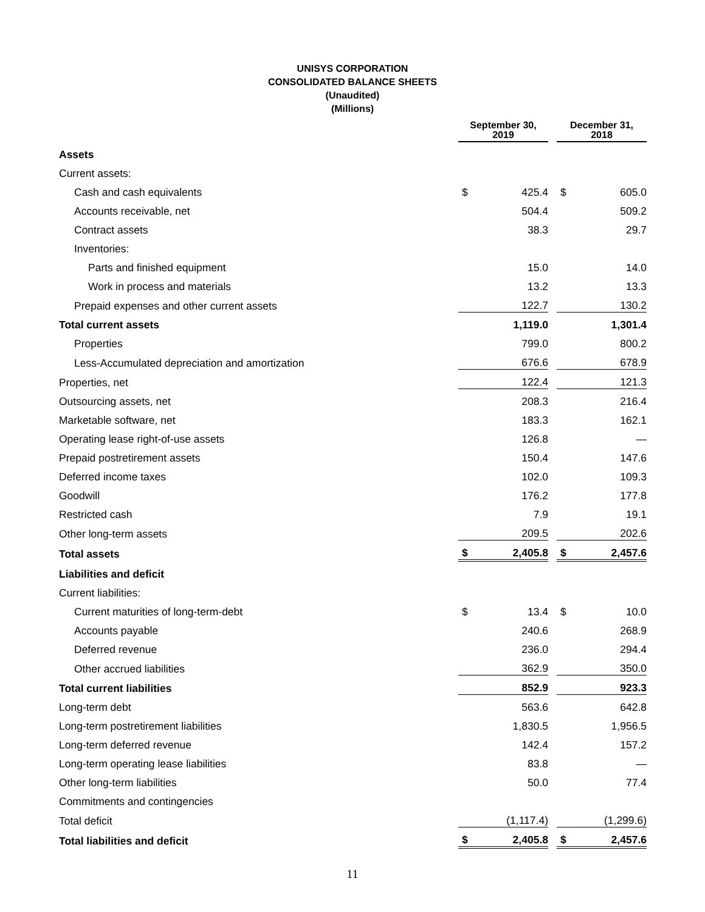UNISYS CORPORATION
CONSOLIDATED BALANCE SHEETS
(Unaudited)
(Millions)
| | September 30, 2019 | | | December 31, 2018 | |
| Assets | | | | | |
| Current assets: | | | | | |
| Cash and cash equivalents | $ | 425.4 | | $ | 605.0 |
| Accounts receivable, net | | 504.4 | | | 509.2 |
| Contract assets | | 38.3 | | | 29.7 |
| Inventories: | | | | | |
| Parts and finished equipment | | 15.0 | | | 14.0 |
| Work in process and materials | | 13.2 | | | 13.3 |
| Prepaid expenses and other current assets | | 122.7 | | | 130.2 |
| Total current assets | | 1,119.0 | | | 1,301.4 |
| Properties | | 799.0 | | | 800.2 |
| Less-Accumulated depreciation and amortization | | 676.6 | | | 678.9 |
| Properties, net | | 122.4 | | | 121.3 |
| Outsourcing assets, net | | 208.3 | | | 216.4 |
| Marketable software, net | | 183.3 | | | 162.1 |
| Operating lease right-of-use assets | | 126.8 | | | — |
| Prepaid postretirement assets | | 150.4 | | | 147.6 |
| Deferred income taxes | | 102.0 | | | 109.3 |
| Goodwill | | 176.2 | | | 177.8 |
| Restricted cash | | 7.9 | | | 19.1 |
| Other long-term assets | | 209.5 | | | 202.6 |
| Total assets | $ | 2,405.8 | | $ | 2,457.6 |
| Liabilities and deficit | | | | | |
| Current liabilities: | | | | | |
| Current maturities of long-term-debt | $ | 13.4 | | $ | 10.0 |
| Accounts payable | | 240.6 | | | 268.9 |
| Deferred revenue | | 236.0 | | | 294.4 |
| Other accrued liabilities | | 362.9 | | | 350.0 |
| Total current liabilities | | 852.9 | | | 923.3 |
| Long-term debt | | 563.6 | | | 642.8 |
| Long-term postretirement liabilities | | 1,830.5 | | | 1,956.5 |
| Long-term deferred revenue | | 142.4 | | | 157.2 |
| Long-term operating lease liabilities | | 83.8 | | | — |
| Other long-term liabilities | | 50.0 | | | 77.4 |
| Commitments and contingencies | | | | | |
| Total deficit | | (1,117.4) | | | (1,299.6) |
| Total liabilities and deficit | $ | 2,405.8 | | $ | 2,457.6 |
11